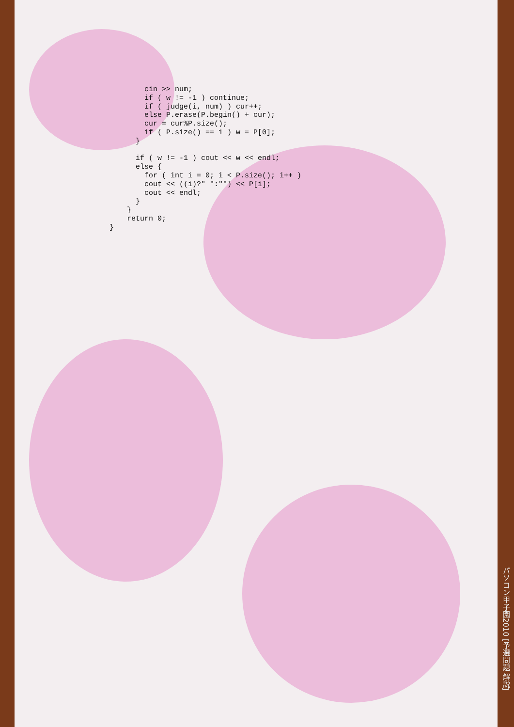cin >> num;
        if ( w != -1 ) continue;
        if ( judge(i, num) ) cur++;
        else P.erase(P.begin() + cur);
        cur = cur%P.size();
        if ( P.size() == 1 ) w = P[0];
      }

      if ( w != -1 ) cout << w << endl;
      else {
        for ( int i = 0; i < P.size(); i++ )
        cout << ((i)?" ":"") << P[i];
        cout << endl;
      }
    }
    return 0;
}
パソコン甲子園2010 [予選問題 解説]